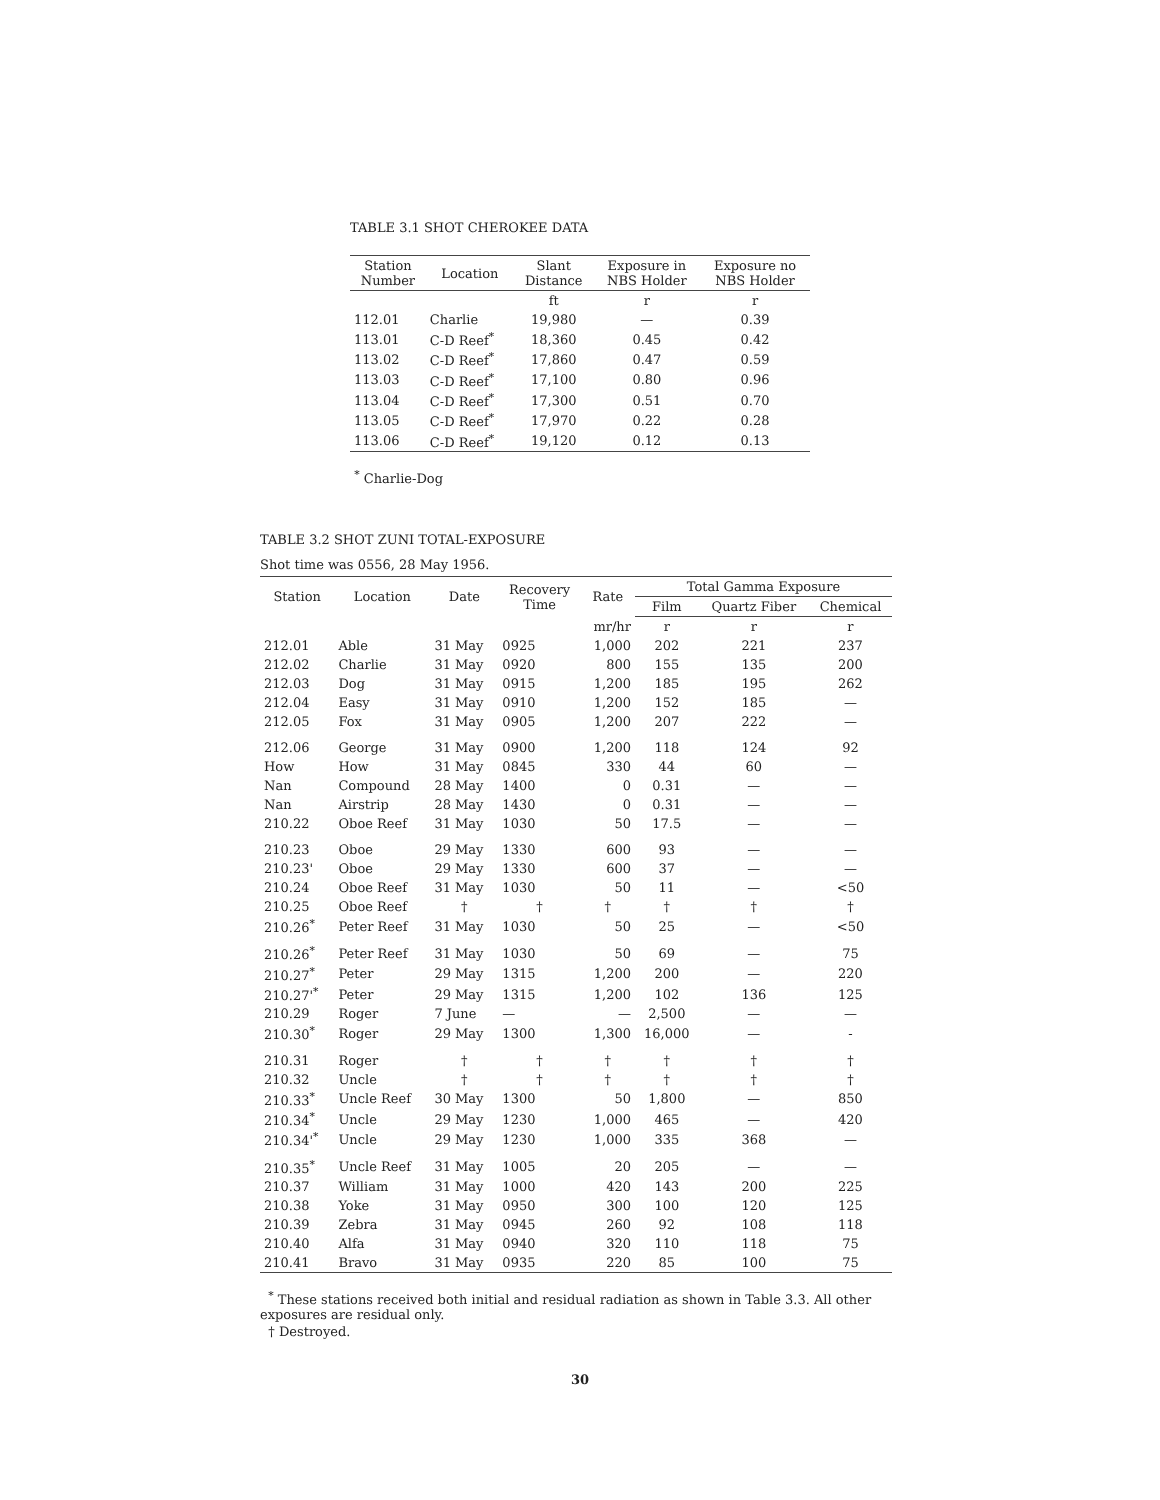TABLE 3.1 SHOT CHEROKEE DATA
| Station Number | Location | Slant Distance | Exposure in NBS Holder | Exposure no NBS Holder |
| --- | --- | --- | --- | --- |
| | | ft | r | r |
| 112.01 | Charlie | 19,980 | — | 0.39 |
| 113.01 | C-D Reef<sup>*</sup> | 18,360 | 0.45 | 0.42 |
| 113.02 | C-D Reef<sup>*</sup> | 17,860 | 0.47 | 0.59 |
| 113.03 | C-D Reef<sup>*</sup> | 17,100 | 0.80 | 0.96 |
| 113.04 | C-D Reef<sup>*</sup> | 17,300 | 0.51 | 0.70 |
| 113.05 | C-D Reef<sup>*</sup> | 17,970 | 0.22 | 0.28 |
| 113.06 | C-D Reef<sup>*</sup> | 19,120 | 0.12 | 0.13 |
<sup>*</sup> Charlie-Dog
TABLE 3.2 SHOT ZUNI TOTAL-EXPOSURE
Shot time was 0556, 28 May 1956.
| Station | Location | Date | Recovery Time | Rate | Total Gamma Exposure | | |
| --- | --- | --- | --- | --- | --- | --- | --- |
| | | | | | Film | Quartz Fiber | Chemical |
| | | | | mr/hr | r | r | r |
| 212.01 | Able | 31 May | 0925 | 1,000 | 202 | 221 | 237 |
| 212.02 | Charlie | 31 May | 0920 | 800 | 155 | 135 | 200 |
| 212.03 | Dog | 31 May | 0915 | 1,200 | 185 | 195 | 262 |
| 212.04 | Easy | 31 May | 0910 | 1,200 | 152 | 185 | — |
| 212.05 | Fox | 31 May | 0905 | 1,200 | 207 | 222 | — |
| 212.06 | George | 31 May | 0900 | 1,200 | 118 | 124 | 92 |
| How | How | 31 May | 0845 | 330 | 44 | 60 | — |
| Nan | Compound | 28 May | 1400 | 0 | 0.31 | — | — |
| Nan | Airstrip | 28 May | 1430 | 0 | 0.31 | — | — |
| 210.22 | Oboe Reef | 31 May | 1030 | 50 | 17.5 | — | — |
| 210.23 | Oboe | 29 May | 1330 | 600 | 93 | — | — |
| 210.23' | Oboe | 29 May | 1330 | 600 | 37 | — | — |
| 210.24 | Oboe Reef | 31 May | 1030 | 50 | 11 | — | <50 |
| 210.25 | Oboe Reef | † | † | † | † | † | † |
| 210.26<sup>*</sup> | Peter Reef | 31 May | 1030 | 50 | 25 | — | <50 |
| 210.26<sup>*</sup> | Peter Reef | 31 May | 1030 | 50 | 69 | — | 75 |
| 210.27<sup>*</sup> | Peter | 29 May | 1315 | 1,200 | 200 | — | 220 |
| 210.27'<sup>*</sup> | Peter | 29 May | 1315 | 1,200 | 102 | 136 | 125 |
| 210.29 | Roger | 7 June | — | — | 2,500 | — | — |
| 210.30<sup>*</sup> | Roger | 29 May | 1300 | 1,300 | 16,000 | — | - |
| 210.31 | Roger | † | † | † | † | † | † |
| 210.32 | Uncle | † | † | † | † | † | † |
| 210.33<sup>*</sup> | Uncle Reef | 30 May | 1300 | 50 | 1,800 | — | 850 |
| 210.34<sup>*</sup> | Uncle | 29 May | 1230 | 1,000 | 465 | — | 420 |
| 210.34'<sup>*</sup> | Uncle | 29 May | 1230 | 1,000 | 335 | 368 | — |
| 210.35<sup>*</sup> | Uncle Reef | 31 May | 1005 | 20 | 205 | — | — |
| 210.37 | William | 31 May | 1000 | 420 | 143 | 200 | 225 |
| 210.38 | Yoke | 31 May | 0950 | 300 | 100 | 120 | 125 |
| 210.39 | Zebra | 31 May | 0945 | 260 | 92 | 108 | 118 |
| 210.40 | Alfa | 31 May | 0940 | 320 | 110 | 118 | 75 |
| 210.41 | Bravo | 31 May | 0935 | 220 | 85 | 100 | 75 |
<sup>*</sup> These stations received both initial and residual radiation as shown in Table 3.3. All other exposures are residual only.
† Destroyed.
30